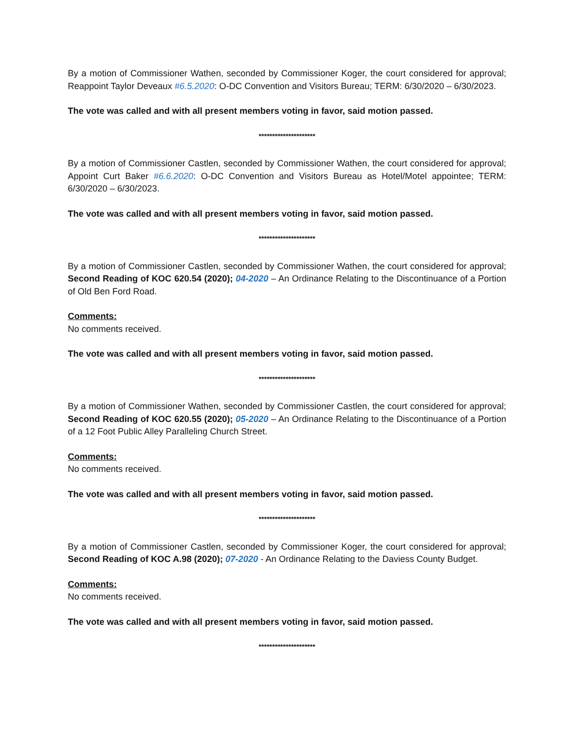By a motion of Commissioner Wathen, seconded by Commissioner Koger, the court considered for approval; Reappoint Taylor Deveaux #6.5.2020: O-DC Convention and Visitors Bureau; TERM: 6/30/2020 – 6/30/2023.
The vote was called and with all present members voting in favor, said motion passed.
*********************
By a motion of Commissioner Castlen, seconded by Commissioner Wathen, the court considered for approval; Appoint Curt Baker #6.6.2020: O-DC Convention and Visitors Bureau as Hotel/Motel appointee; TERM: 6/30/2020 – 6/30/2023.
The vote was called and with all present members voting in favor, said motion passed.
*********************
By a motion of Commissioner Castlen, seconded by Commissioner Wathen, the court considered for approval; Second Reading of KOC 620.54 (2020); 04-2020 – An Ordinance Relating to the Discontinuance of a Portion of Old Ben Ford Road.
Comments:
No comments received.
The vote was called and with all present members voting in favor, said motion passed.
*********************
By a motion of Commissioner Wathen, seconded by Commissioner Castlen, the court considered for approval; Second Reading of KOC 620.55 (2020); 05-2020 – An Ordinance Relating to the Discontinuance of a Portion of a 12 Foot Public Alley Paralleling Church Street.
Comments:
No comments received.
The vote was called and with all present members voting in favor, said motion passed.
*********************
By a motion of Commissioner Castlen, seconded by Commissioner Koger, the court considered for approval; Second Reading of KOC A.98 (2020); 07-2020 - An Ordinance Relating to the Daviess County Budget.
Comments:
No comments received.
The vote was called and with all present members voting in favor, said motion passed.
*********************